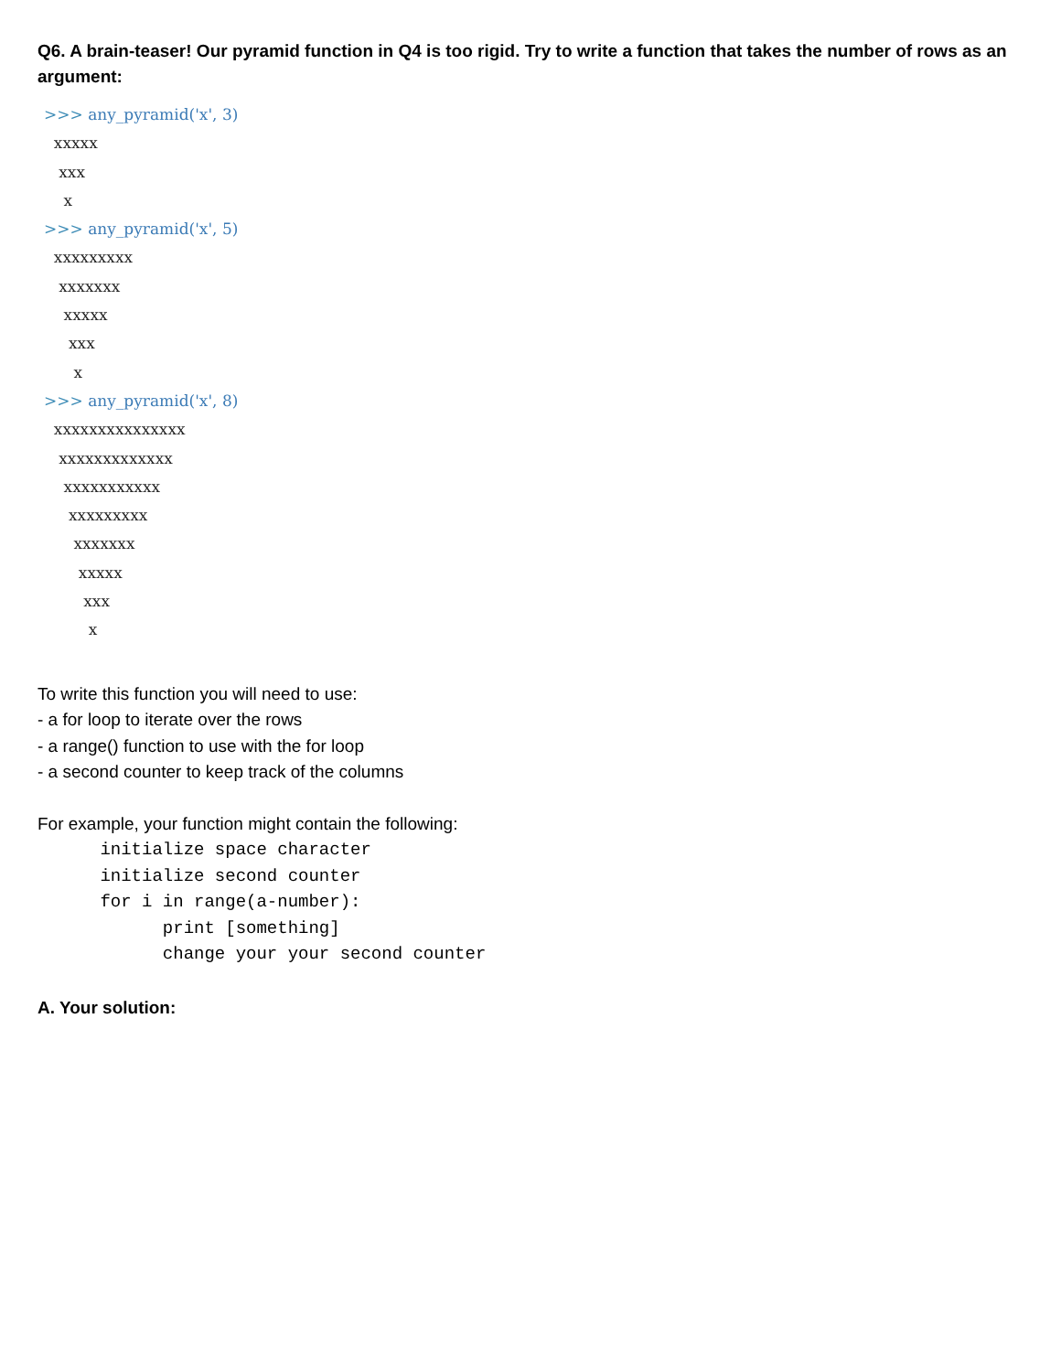Q6. A brain-teaser! Our pyramid function in Q4 is too rigid. Try to write a function that takes the number of rows as an argument:
>>> any_pyramid('x', 3)
  xxxxx
   xxx
    x
>>> any_pyramid('x', 5)
  xxxxxxxxx
   xxxxxxx
    xxxxx
     xxx
      x
>>> any_pyramid('x', 8)
  xxxxxxxxxxxxxxx
   xxxxxxxxxxxxx
    xxxxxxxxxxx
     xxxxxxxxx
      xxxxxxx
       xxxxx
        xxx
         x
To write this function you will need to use:
- a for loop to iterate over the rows
- a range() function to use with the for loop
- a second counter to keep track of the columns
For example, your function might contain the following:
      initialize space character
      initialize second counter
      for i in range(a-number):
            print [something]
            change your your second counter
A. Your solution: